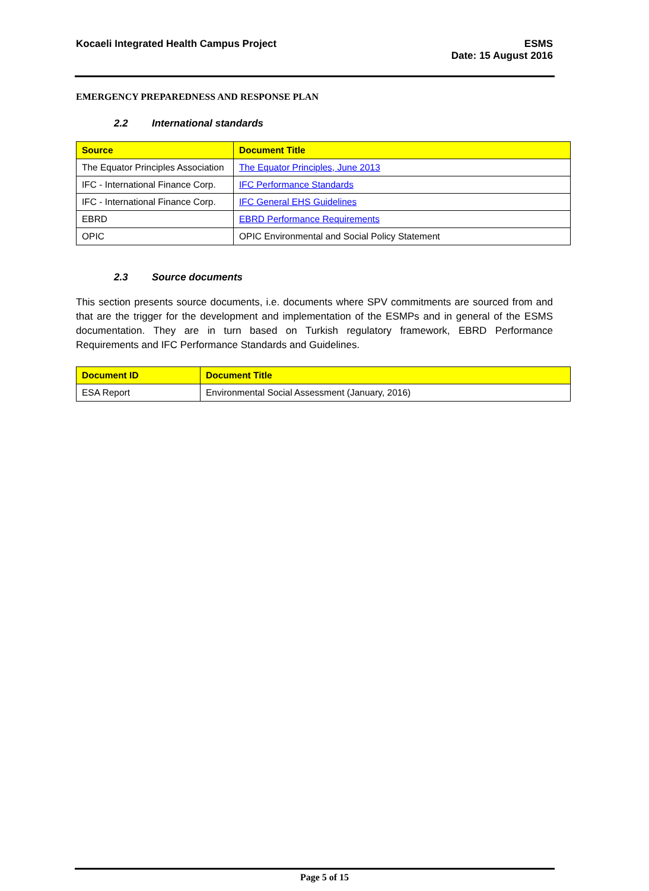Kocaeli Integrated Health Campus Project
ESMS
Date: 15 August 2016
EMERGENCY PREPAREDNESS AND RESPONSE PLAN
2.2 International standards
| Source | Document Title |
| --- | --- |
| The Equator Principles Association | The Equator Principles, June 2013 |
| IFC - International Finance Corp. | IFC Performance Standards |
| IFC - International Finance Corp. | IFC General EHS Guidelines |
| EBRD | EBRD Performance Requirements |
| OPIC | OPIC Environmental and Social Policy Statement |
2.3 Source documents
This section presents source documents, i.e. documents where SPV commitments are sourced from and that are the trigger for the development and implementation of the ESMPs and in general of the ESMS documentation. They are in turn based on Turkish regulatory framework, EBRD Performance Requirements and IFC Performance Standards and Guidelines.
| Document ID | Document Title |
| --- | --- |
| ESA Report | Environmental Social Assessment (January, 2016) |
Page 5 of 15